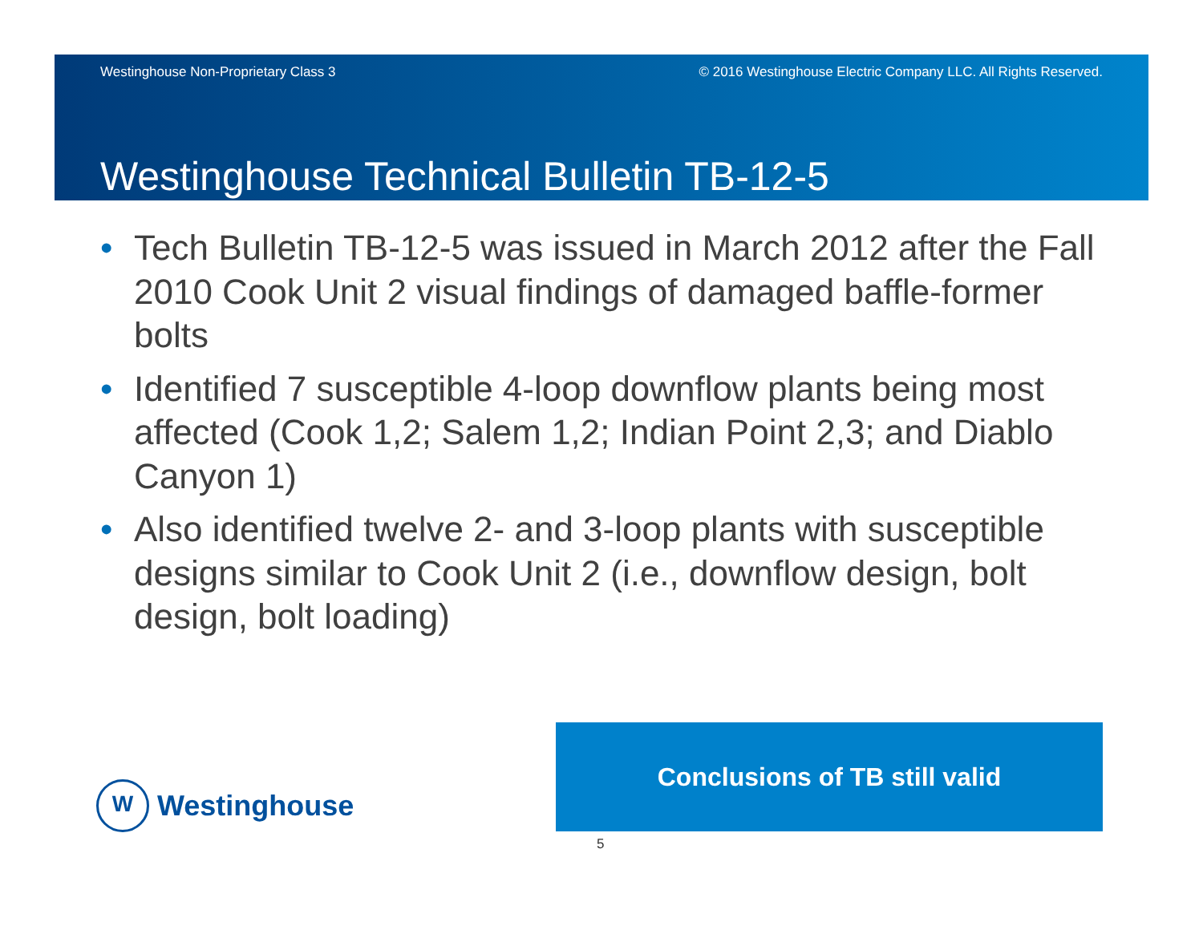Westinghouse Non-Proprietary Class 3 © 2016 Westinghouse Electric Company LLC. All Rights Reserved.
Westinghouse Technical Bulletin TB-12-5
• Tech Bulletin TB-12-5 was issued in March 2012 after the Fall 2010 Cook Unit 2 visual findings of damaged baffle-former bolts
• Identified 7 susceptible 4-loop downflow plants being most affected (Cook 1,2; Salem 1,2; Indian Point 2,3; and Diablo Canyon 1)
• Also identified twelve 2- and 3-loop plants with susceptible designs similar to Cook Unit 2 (i.e., downflow design, bolt design, bolt loading)
W
Westinghouse
Conclusions of TB still valid
5